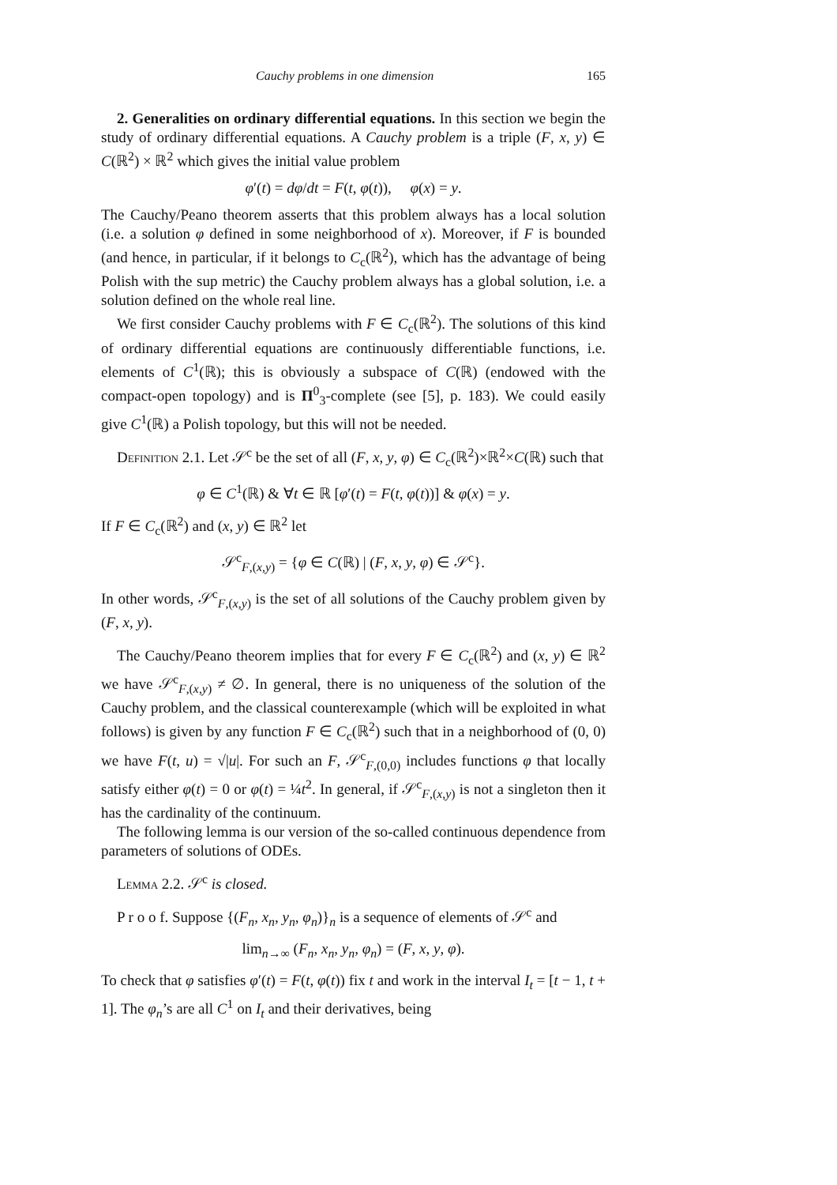Cauchy problems in one dimension 165
2. Generalities on ordinary differential equations. In this section we begin the study of ordinary differential equations. A Cauchy problem is a triple (F, x, y) ∈ C(ℝ<sup>2</sup>) × ℝ<sup>2</sup> which gives the initial value problem
φ′(t) = dφ/dt = F(t, φ(t)), φ(x) = y.
The Cauchy/Peano theorem asserts that this problem always has a local solution (i.e. a solution φ defined in some neighborhood of x). Moreover, if F is bounded (and hence, in particular, if it belongs to C<sub>c</sub>(ℝ<sup>2</sup>), which has the advantage of being Polish with the sup metric) the Cauchy problem always has a global solution, i.e. a solution defined on the whole real line.
We first consider Cauchy problems with F ∈ C<sub>c</sub>(ℝ<sup>2</sup>). The solutions of this kind of ordinary differential equations are continuously differentiable functions, i.e. elements of C<sup>1</sup>(ℝ); this is obviously a subspace of C(ℝ) (endowed with the compact-open topology) and is Π<sup>0</sup><sub>3</sub>-complete (see [5], p. 183). We could easily give C<sup>1</sup>(ℝ) a Polish topology, but this will not be needed.
Definition 2.1. Let 𝒮<sup>c</sup> be the set of all (F, x, y, φ) ∈ C<sub>c</sub>(ℝ<sup>2</sup>)×ℝ<sup>2</sup>×C(ℝ) such that
φ ∈ C<sup>1</sup>(ℝ) & ∀t ∈ ℝ [φ′(t) = F(t, φ(t))] & φ(x) = y.
If F ∈ C<sub>c</sub>(ℝ<sup>2</sup>) and (x, y) ∈ ℝ<sup>2</sup> let
𝒮<sup>c</sup><sub>F,(x,y)</sub> = {φ ∈ C(ℝ) | (F, x, y, φ) ∈ 𝒮<sup>c</sup>}.
In other words, 𝒮<sup>c</sup><sub>F,(x,y)</sub> is the set of all solutions of the Cauchy problem given by (F, x, y).
The Cauchy/Peano theorem implies that for every F ∈ C<sub>c</sub>(ℝ<sup>2</sup>) and (x, y) ∈ ℝ<sup>2</sup> we have 𝒮<sup>c</sup><sub>F,(x,y)</sub> ≠ ∅. In general, there is no uniqueness of the solution of the Cauchy problem, and the classical counterexample (which will be exploited in what follows) is given by any function F ∈ C<sub>c</sub>(ℝ<sup>2</sup>) such that in a neighborhood of (0, 0) we have F(t, u) = √|u|. For such an F, 𝒮<sup>c</sup><sub>F,(0,0)</sub> includes functions φ that locally satisfy either φ(t) = 0 or φ(t) = ¼t<sup>2</sup>. In general, if 𝒮<sup>c</sup><sub>F,(x,y)</sub> is not a singleton then it has the cardinality of the continuum.
The following lemma is our version of the so-called continuous dependence from parameters of solutions of ODEs.
Lemma 2.2. 𝒮<sup>c</sup> is closed.
P r o o f. Suppose {(F<sub>n</sub>, x<sub>n</sub>, y<sub>n</sub>, φ<sub>n</sub>)}<sub>n</sub> is a sequence of elements of 𝒮<sup>c</sup> and
lim<sub>n→∞</sub> (F<sub>n</sub>, x<sub>n</sub>, y<sub>n</sub>, φ<sub>n</sub>) = (F, x, y, φ).
To check that φ satisfies φ′(t) = F(t, φ(t)) fix t and work in the interval I<sub>t</sub> = [t − 1, t + 1]. The φ<sub>n</sub>’s are all C<sup>1</sup> on I<sub>t</sub> and their derivatives, being